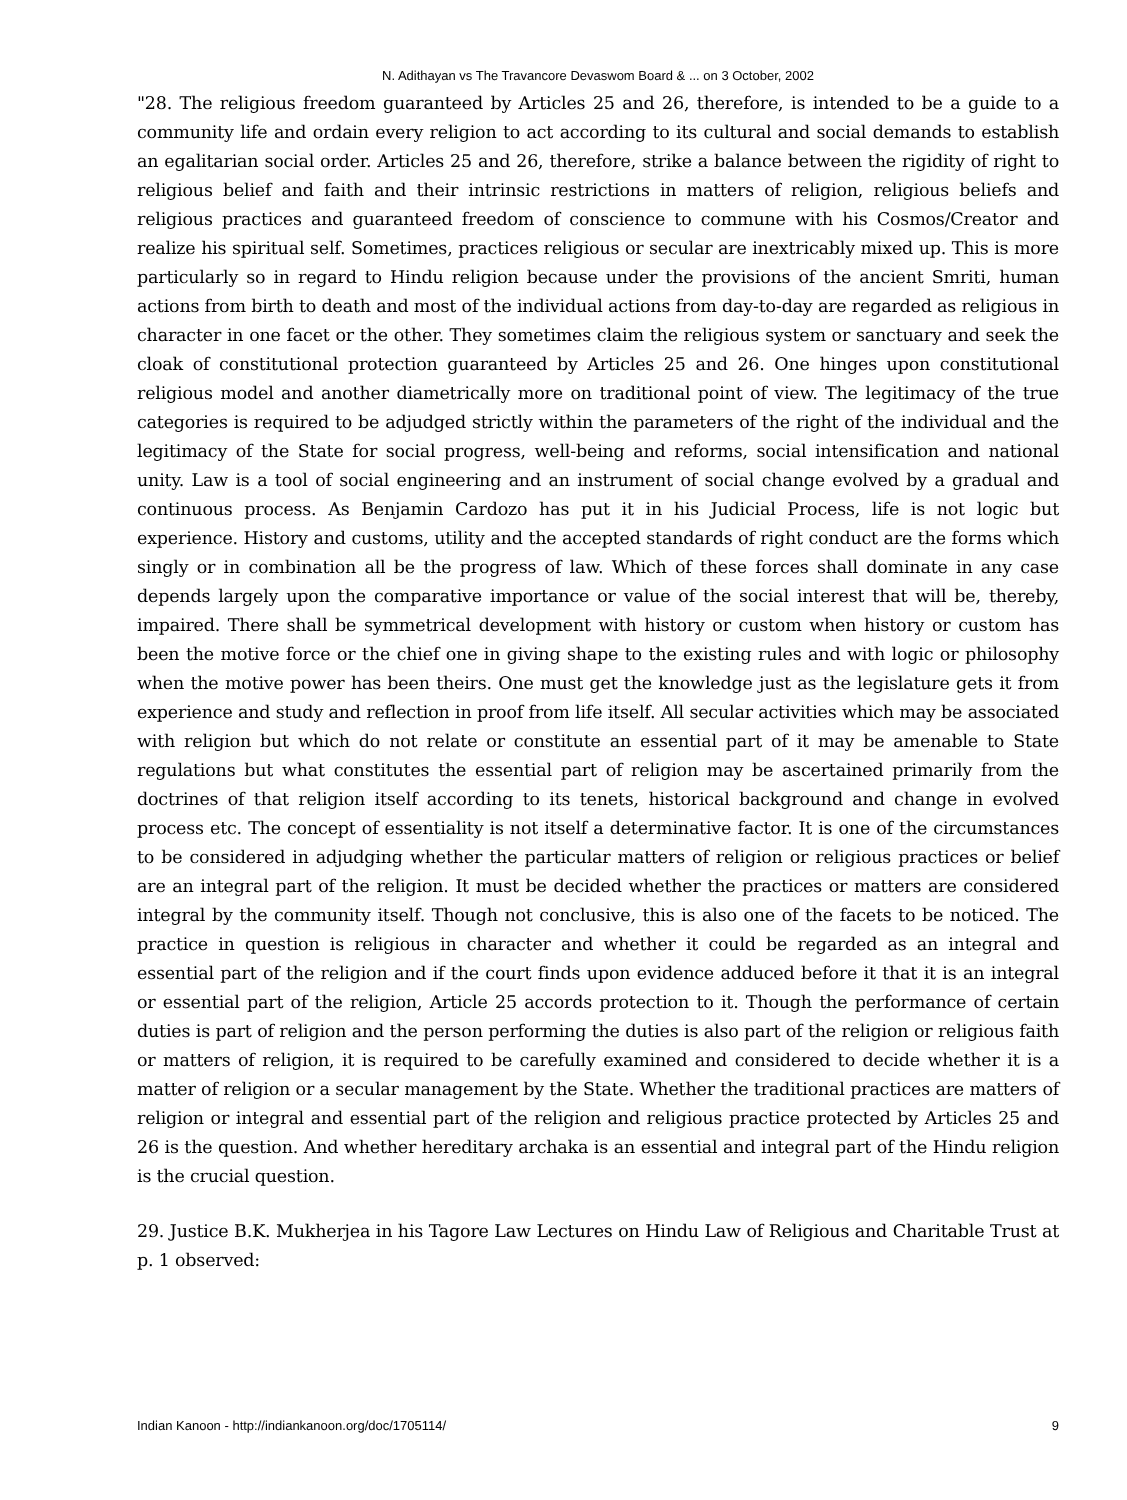N. Adithayan vs The Travancore Devaswom Board & ... on 3 October, 2002
"28. The religious freedom guaranteed by Articles 25 and 26, therefore, is intended to be a guide to a community life and ordain every religion to act according to its cultural and social demands to establish an egalitarian social order. Articles 25 and 26, therefore, strike a balance between the rigidity of right to religious belief and faith and their intrinsic restrictions in matters of religion, religious beliefs and religious practices and guaranteed freedom of conscience to commune with his Cosmos/Creator and realize his spiritual self. Sometimes, practices religious or secular are inextricably mixed up. This is more particularly so in regard to Hindu religion because under the provisions of the ancient Smriti, human actions from birth to death and most of the individual actions from day-to-day are regarded as religious in character in one facet or the other. They sometimes claim the religious system or sanctuary and seek the cloak of constitutional protection guaranteed by Articles 25 and 26. One hinges upon constitutional religious model and another diametrically more on traditional point of view. The legitimacy of the true categories is required to be adjudged strictly within the parameters of the right of the individual and the legitimacy of the State for social progress, well-being and reforms, social intensification and national unity. Law is a tool of social engineering and an instrument of social change evolved by a gradual and continuous process. As Benjamin Cardozo has put it in his Judicial Process, life is not logic but experience. History and customs, utility and the accepted standards of right conduct are the forms which singly or in combination all be the progress of law. Which of these forces shall dominate in any case depends largely upon the comparative importance or value of the social interest that will be, thereby, impaired. There shall be symmetrical development with history or custom when history or custom has been the motive force or the chief one in giving shape to the existing rules and with logic or philosophy when the motive power has been theirs. One must get the knowledge just as the legislature gets it from experience and study and reflection in proof from life itself. All secular activities which may be associated with religion but which do not relate or constitute an essential part of it may be amenable to State regulations but what constitutes the essential part of religion may be ascertained primarily from the doctrines of that religion itself according to its tenets, historical background and change in evolved process etc. The concept of essentiality is not itself a determinative factor. It is one of the circumstances to be considered in adjudging whether the particular matters of religion or religious practices or belief are an integral part of the religion. It must be decided whether the practices or matters are considered integral by the community itself. Though not conclusive, this is also one of the facets to be noticed. The practice in question is religious in character and whether it could be regarded as an integral and essential part of the religion and if the court finds upon evidence adduced before it that it is an integral or essential part of the religion, Article 25 accords protection to it. Though the performance of certain duties is part of religion and the person performing the duties is also part of the religion or religious faith or matters of religion, it is required to be carefully examined and considered to decide whether it is a matter of religion or a secular management by the State. Whether the traditional practices are matters of religion or integral and essential part of the religion and religious practice protected by Articles 25 and 26 is the question. And whether hereditary archaka is an essential and integral part of the Hindu religion is the crucial question.
29. Justice B.K. Mukherjea in his Tagore Law Lectures on Hindu Law of Religious and Charitable Trust at p. 1 observed:
Indian Kanoon - http://indiankanoon.org/doc/1705114/ 9